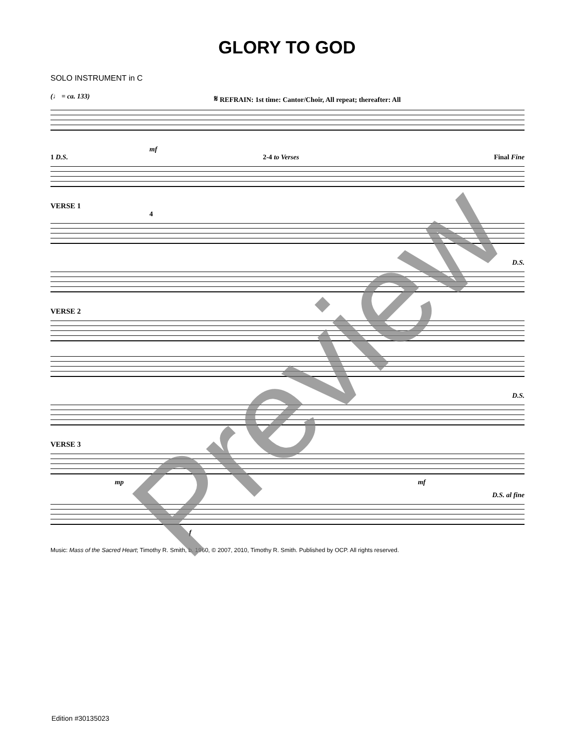GLORY TO GOD
SOLO INSTRUMENT in C
(♩ = ca. 133) 𝄋 REFRAIN: 1st time: Cantor/Choir, All repeat; thereafter: All
mf
1 D.S. 2-4 to Verses Final Fine
VERSE 1
4
D.S.
VERSE 2
D.S.
VERSE 3
mp mf
D.S. al fine
f
Music: Mass of the Sacred Heart; Timothy R. Smith, b. 1960, © 2007, 2010, Timothy R. Smith. Published by OCP. All rights reserved.
Edition #30135023
Preview